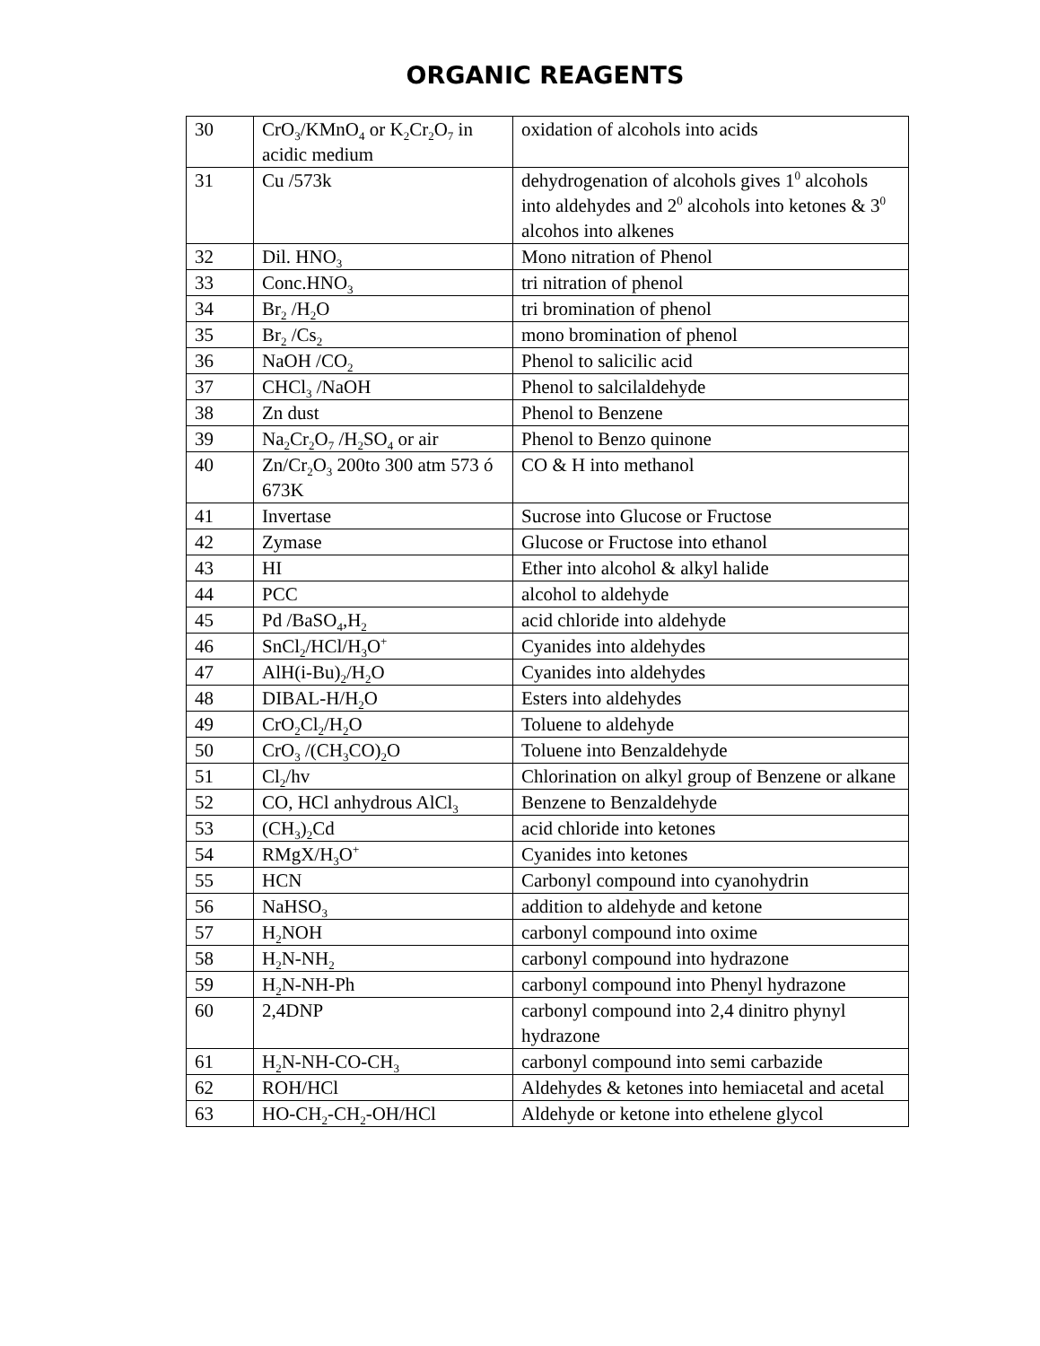ORGANIC REAGENTS
| 30 | CrO<sub>3</sub>/KMnO<sub>4</sub> or K<sub>2</sub>Cr<sub>2</sub>O<sub>7</sub> in acidic medium | oxidation of alcohols into acids |
| 31 | Cu /573k | dehydrogenation of alcohols gives 1<sup>0</sup> alcohols into aldehydes and 2<sup>0</sup> alcohols into ketones & 3<sup>0</sup> alcohos into alkenes |
| 32 | Dil. HNO<sub>3</sub> | Mono nitration of Phenol |
| 33 | Conc.HNO<sub>3</sub> | tri nitration of phenol |
| 34 | Br<sub>2</sub> /H<sub>2</sub>O | tri bromination of phenol |
| 35 | Br<sub>2</sub> /Cs<sub>2</sub> | mono bromination of phenol |
| 36 | NaOH /CO<sub>2</sub> | Phenol to salicilic acid |
| 37 | CHCl<sub>3</sub> /NaOH | Phenol to salcilaldehyde |
| 38 | Zn dust | Phenol to Benzene |
| 39 | Na<sub>2</sub>Cr<sub>2</sub>O<sub>7</sub> /H<sub>2</sub>SO<sub>4</sub> or air | Phenol to Benzo quinone |
| 40 | Zn/Cr<sub>2</sub>O<sub>3</sub> 200to 300 atm 573 ó 673K | CO & H into methanol |
| 41 | Invertase | Sucrose into Glucose or Fructose |
| 42 | Zymase | Glucose or Fructose into ethanol |
| 43 | HI | Ether into alcohol & alkyl halide |
| 44 | PCC | alcohol to aldehyde |
| 45 | Pd /BaSO<sub>4</sub>,H<sub>2</sub> | acid chloride into aldehyde |
| 46 | SnCl<sub>2</sub>/HCl/H<sub>3</sub>O<sup>+</sup> | Cyanides into aldehydes |
| 47 | AlH(i-Bu)<sub>2</sub>/H<sub>2</sub>O | Cyanides into aldehydes |
| 48 | DIBAL-H/H<sub>2</sub>O | Esters into aldehydes |
| 49 | CrO<sub>2</sub>Cl<sub>2</sub>/H<sub>2</sub>O | Toluene to aldehyde |
| 50 | CrO<sub>3</sub> /(CH<sub>3</sub>CO)<sub>2</sub>O | Toluene into Benzaldehyde |
| 51 | Cl<sub>2</sub>/hv | Chlorination on alkyl group of Benzene or alkane |
| 52 | CO, HCl anhydrous AlCl<sub>3</sub> | Benzene to Benzaldehyde |
| 53 | (CH<sub>3</sub>)<sub>2</sub>Cd | acid chloride into ketones |
| 54 | RMgX/H<sub>3</sub>O<sup>+</sup> | Cyanides into ketones |
| 55 | HCN | Carbonyl compound into cyanohydrin |
| 56 | NaHSO<sub>3</sub> | addition to aldehyde and ketone |
| 57 | H<sub>2</sub>NOH | carbonyl compound into oxime |
| 58 | H<sub>2</sub>N-NH<sub>2</sub> | carbonyl compound into hydrazone |
| 59 | H<sub>2</sub>N-NH-Ph | carbonyl compound into Phenyl hydrazone |
| 60 | 2,4DNP | carbonyl compound into 2,4 dinitro phynyl hydrazone |
| 61 | H<sub>2</sub>N-NH-CO-CH<sub>3</sub> | carbonyl compound into semi carbazide |
| 62 | ROH/HCl | Aldehydes & ketones into hemiacetal and acetal |
| 63 | HO-CH<sub>2</sub>-CH<sub>2</sub>-OH/HCl | Aldehyde or ketone into ethelene glycol |